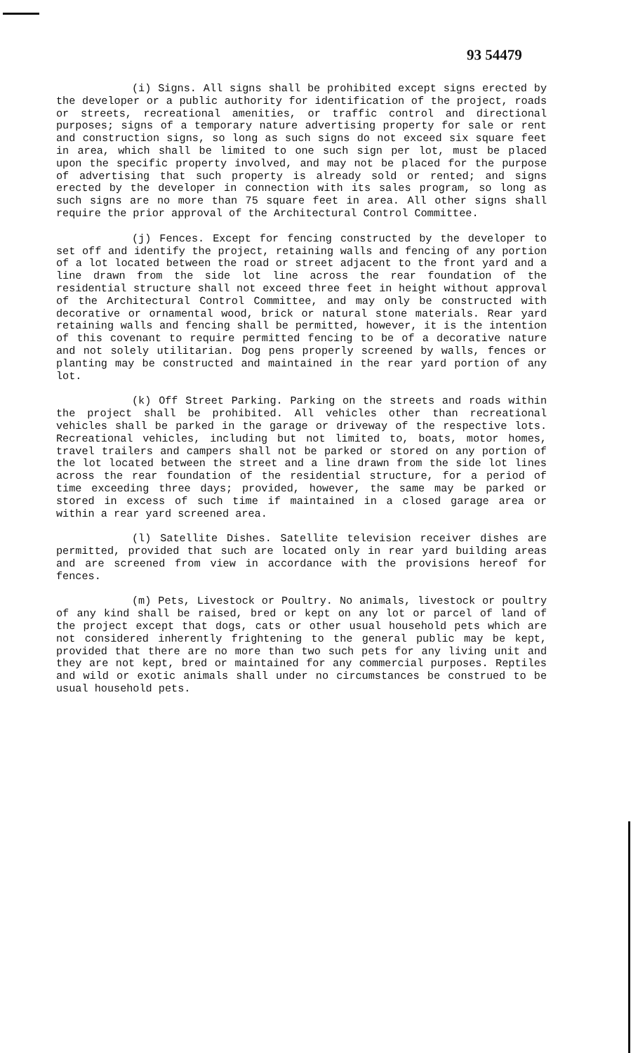93 54479
(i) Signs. All signs shall be prohibited except signs erected by the developer or a public authority for identification of the project, roads or streets, recreational amenities, or traffic control and directional purposes; signs of a temporary nature advertising property for sale or rent and construction signs, so long as such signs do not exceed six square feet in area, which shall be limited to one such sign per lot, must be placed upon the specific property involved, and may not be placed for the purpose of advertising that such property is already sold or rented; and signs erected by the developer in connection with its sales program, so long as such signs are no more than 75 square feet in area. All other signs shall require the prior approval of the Architectural Control Committee.
(j) Fences. Except for fencing constructed by the developer to set off and identify the project, retaining walls and fencing of any portion of a lot located between the road or street adjacent to the front yard and a line drawn from the side lot line across the rear foundation of the residential structure shall not exceed three feet in height without approval of the Architectural Control Committee, and may only be constructed with decorative or ornamental wood, brick or natural stone materials. Rear yard retaining walls and fencing shall be permitted, however, it is the intention of this covenant to require permitted fencing to be of a decorative nature and not solely utilitarian. Dog pens properly screened by walls, fences or planting may be constructed and maintained in the rear yard portion of any lot.
(k) Off Street Parking. Parking on the streets and roads within the project shall be prohibited. All vehicles other than recreational vehicles shall be parked in the garage or driveway of the respective lots. Recreational vehicles, including but not limited to, boats, motor homes, travel trailers and campers shall not be parked or stored on any portion of the lot located between the street and a line drawn from the side lot lines across the rear foundation of the residential structure, for a period of time exceeding three days; provided, however, the same may be parked or stored in excess of such time if maintained in a closed garage area or within a rear yard screened area.
(l) Satellite Dishes. Satellite television receiver dishes are permitted, provided that such are located only in rear yard building areas and are screened from view in accordance with the provisions hereof for fences.
(m) Pets, Livestock or Poultry. No animals, livestock or poultry of any kind shall be raised, bred or kept on any lot or parcel of land of the project except that dogs, cats or other usual household pets which are not considered inherently frightening to the general public may be kept, provided that there are no more than two such pets for any living unit and they are not kept, bred or maintained for any commercial purposes. Reptiles and wild or exotic animals shall under no circumstances be construed to be usual household pets.